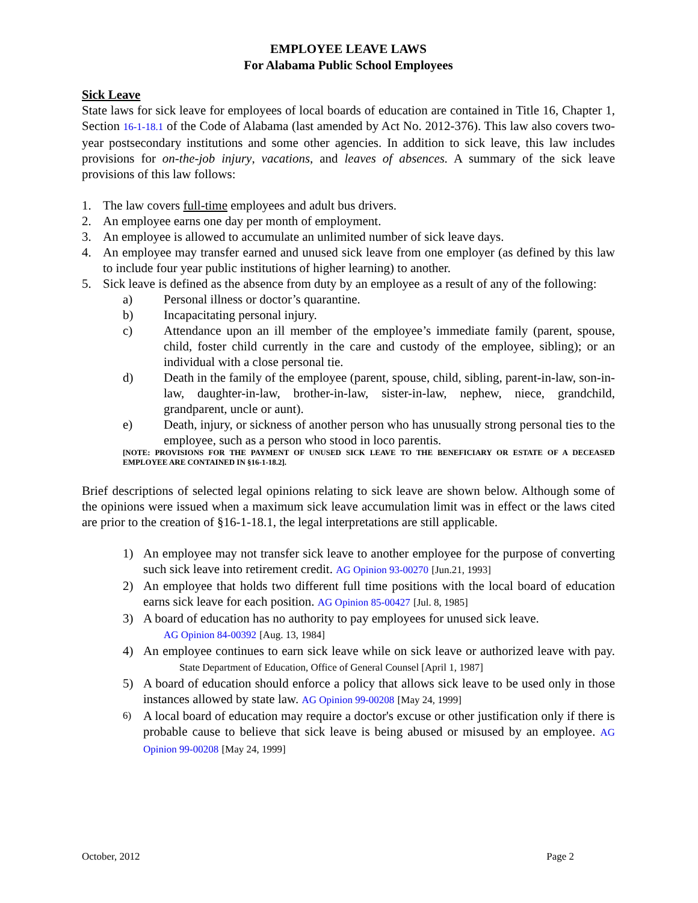EMPLOYEE LEAVE LAWS
For Alabama Public School Employees
Sick Leave
State laws for sick leave for employees of local boards of education are contained in Title 16, Chapter 1, Section 16-1-18.1 of the Code of Alabama (last amended by Act No. 2012-376). This law also covers two-year postsecondary institutions and some other agencies. In addition to sick leave, this law includes provisions for on-the-job injury, vacations, and leaves of absences. A summary of the sick leave provisions of this law follows:
1. The law covers full-time employees and adult bus drivers.
2. An employee earns one day per month of employment.
3. An employee is allowed to accumulate an unlimited number of sick leave days.
4. An employee may transfer earned and unused sick leave from one employer (as defined by this law to include four year public institutions of higher learning) to another.
5. Sick leave is defined as the absence from duty by an employee as a result of any of the following:
a) Personal illness or doctor’s quarantine.
b) Incapacitating personal injury.
c) Attendance upon an ill member of the employee’s immediate family (parent, spouse, child, foster child currently in the care and custody of the employee, sibling); or an individual with a close personal tie.
d) Death in the family of the employee (parent, spouse, child, sibling, parent-in-law, son-in-law, daughter-in-law, brother-in-law, sister-in-law, nephew, niece, grandchild, grandparent, uncle or aunt).
e) Death, injury, or sickness of another person who has unusually strong personal ties to the employee, such as a person who stood in loco parentis.
[NOTE: PROVISIONS FOR THE PAYMENT OF UNUSED SICK LEAVE TO THE BENEFICIARY OR ESTATE OF A DECEASED EMPLOYEE ARE CONTAINED IN §16-1-18.2].
Brief descriptions of selected legal opinions relating to sick leave are shown below. Although some of the opinions were issued when a maximum sick leave accumulation limit was in effect or the laws cited are prior to the creation of §16-1-18.1, the legal interpretations are still applicable.
1) An employee may not transfer sick leave to another employee for the purpose of converting such sick leave into retirement credit. AG Opinion 93-00270 [Jun.21, 1993]
2) An employee that holds two different full time positions with the local board of education earns sick leave for each position. AG Opinion 85-00427 [Jul. 8, 1985]
3) A board of education has no authority to pay employees for unused sick leave.
AG Opinion 84-00392 [Aug. 13, 1984]
4) An employee continues to earn sick leave while on sick leave or authorized leave with pay. State Department of Education, Office of General Counsel [April 1, 1987]
5) A board of education should enforce a policy that allows sick leave to be used only in those instances allowed by state law. AG Opinion 99-00208 [May 24, 1999]
6) A local board of education may require a doctor's excuse or other justification only if there is probable cause to believe that sick leave is being abused or misused by an employee. AG Opinion 99-00208 [May 24, 1999]
October, 2012 Page 2